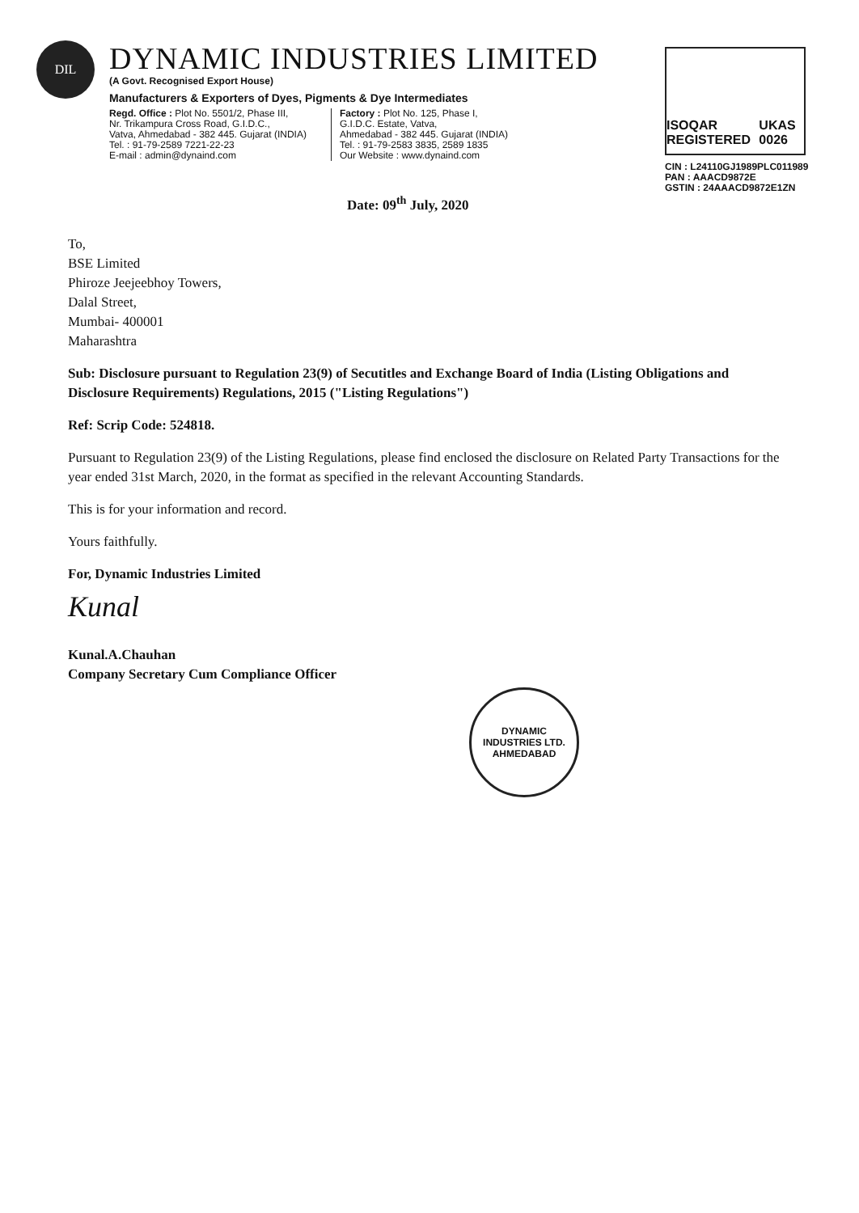DIL
DYNAMIC INDUSTRIES LIMITED
(A Govt. Recognised Export House)
Manufacturers & Exporters of Dyes, Pigments & Dye Intermediates
Regd. Office : Plot No. 5501/2, Phase III,
Nr. Trikampura Cross Road, G.I.D.C.,
Vatva, Ahmedabad - 382 445. Gujarat (INDIA)
Tel. : 91-79-2589 7221-22-23
E-mail : admin@dynaind.com
Factory : Plot No. 125, Phase I,
G.I.D.C. Estate, Vatva,
Ahmedabad - 382 445. Gujarat (INDIA)
Tel. : 91-79-2583 3835, 2589 1835
Our Website : www.dynaind.com
ISOQAR
REGISTERED
UKAS
0026
CIN : L24110GJ1989PLC011989
PAN : AAACD9872E
GSTIN : 24AAACD9872E1ZN
Date: 09<sup>th</sup> July, 2020
To,
BSE Limited
Phiroze Jeejeebhoy Towers,
Dalal Street,
Mumbai- 400001
Maharashtra
Sub: Disclosure pursuant to Regulation 23(9) of Secutitles and Exchange Board of India (Listing Obligations and Disclosure Requirements) Regulations, 2015 ("Listing Regulations")
Ref: Scrip Code: 524818.
Pursuant to Regulation 23(9) of the Listing Regulations, please find enclosed the disclosure on Related Party Transactions for the year ended 31st March, 2020, in the format as specified in the relevant Accounting Standards.
This is for your information and record.
Yours faithfully.
For, Dynamic Industries Limited
Kunal
Kunal.A.Chauhan
Company Secretary Cum Compliance Officer
DYNAMIC INDUSTRIES LTD.
AHMEDABAD